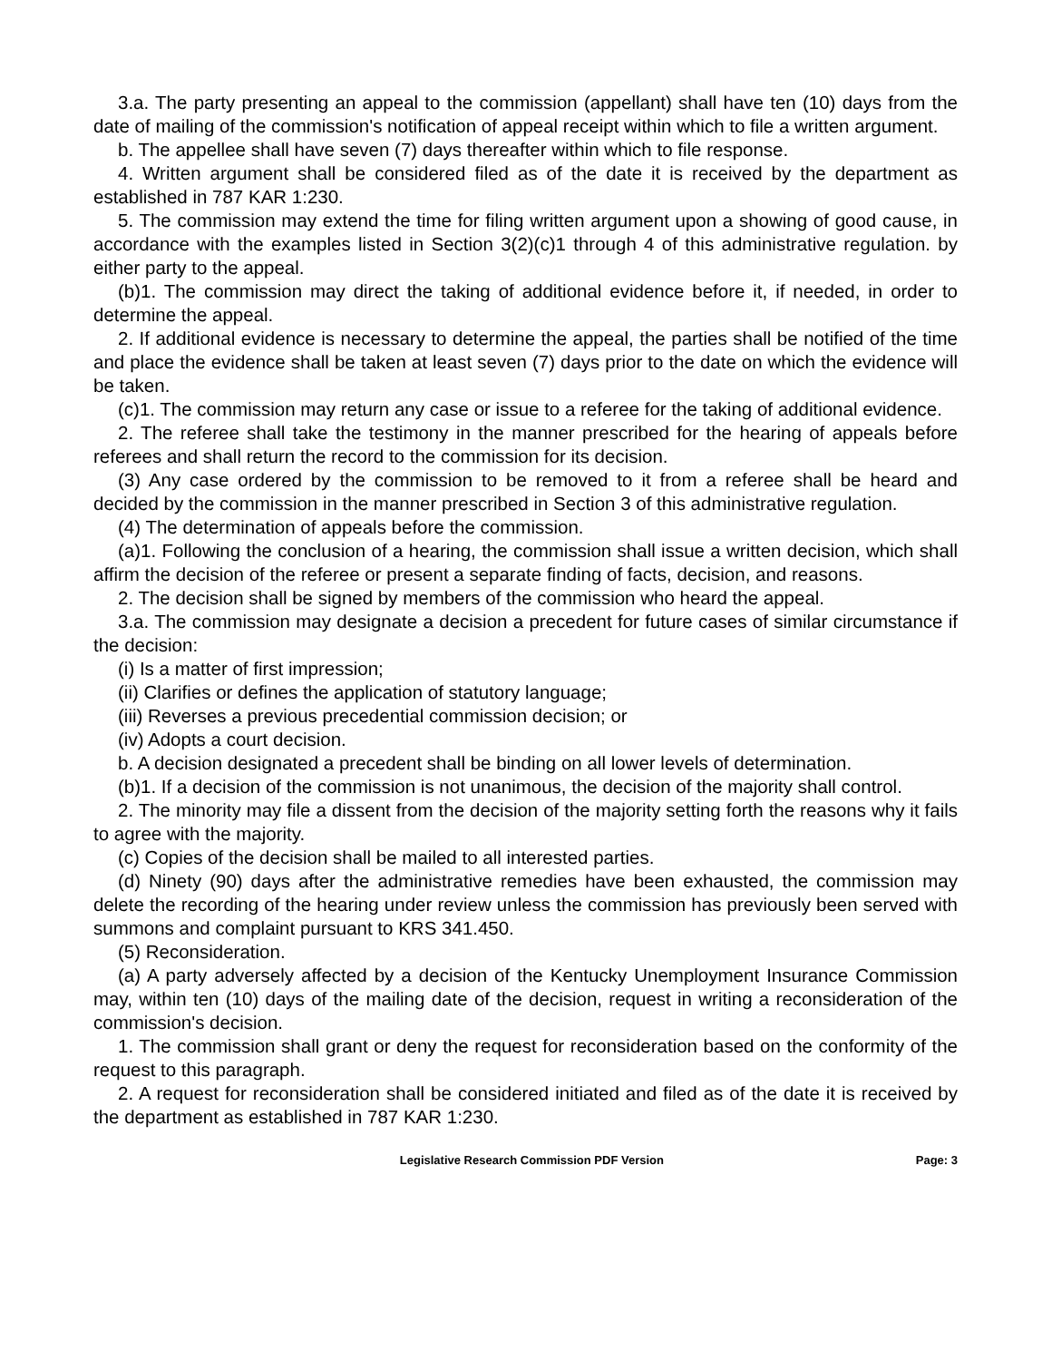3.a. The party presenting an appeal to the commission (appellant) shall have ten (10) days from the date of mailing of the commission's notification of appeal receipt within which to file a written argument.
b. The appellee shall have seven (7) days thereafter within which to file response.
4. Written argument shall be considered filed as of the date it is received by the department as established in 787 KAR 1:230.
5. The commission may extend the time for filing written argument upon a showing of good cause, in accordance with the examples listed in Section 3(2)(c)1 through 4 of this administrative regulation. by either party to the appeal.
(b)1. The commission may direct the taking of additional evidence before it, if needed, in order to determine the appeal.
2. If additional evidence is necessary to determine the appeal, the parties shall be notified of the time and place the evidence shall be taken at least seven (7) days prior to the date on which the evidence will be taken.
(c)1. The commission may return any case or issue to a referee for the taking of additional evidence.
2. The referee shall take the testimony in the manner prescribed for the hearing of appeals before referees and shall return the record to the commission for its decision.
(3) Any case ordered by the commission to be removed to it from a referee shall be heard and decided by the commission in the manner prescribed in Section 3 of this administrative regulation.
(4) The determination of appeals before the commission.
(a)1. Following the conclusion of a hearing, the commission shall issue a written decision, which shall affirm the decision of the referee or present a separate finding of facts, decision, and reasons.
2. The decision shall be signed by members of the commission who heard the appeal.
3.a. The commission may designate a decision a precedent for future cases of similar circumstance if the decision:
(i) Is a matter of first impression;
(ii) Clarifies or defines the application of statutory language;
(iii) Reverses a previous precedential commission decision; or
(iv) Adopts a court decision.
b. A decision designated a precedent shall be binding on all lower levels of determination.
(b)1. If a decision of the commission is not unanimous, the decision of the majority shall control.
2. The minority may file a dissent from the decision of the majority setting forth the reasons why it fails to agree with the majority.
(c) Copies of the decision shall be mailed to all interested parties.
(d) Ninety (90) days after the administrative remedies have been exhausted, the commission may delete the recording of the hearing under review unless the commission has previously been served with summons and complaint pursuant to KRS 341.450.
(5) Reconsideration.
(a) A party adversely affected by a decision of the Kentucky Unemployment Insurance Commission may, within ten (10) days of the mailing date of the decision, request in writing a reconsideration of the commission's decision.
1. The commission shall grant or deny the request for reconsideration based on the conformity of the request to this paragraph.
2. A request for reconsideration shall be considered initiated and filed as of the date it is received by the department as established in 787 KAR 1:230.
Legislative Research Commission PDF Version Page: 3